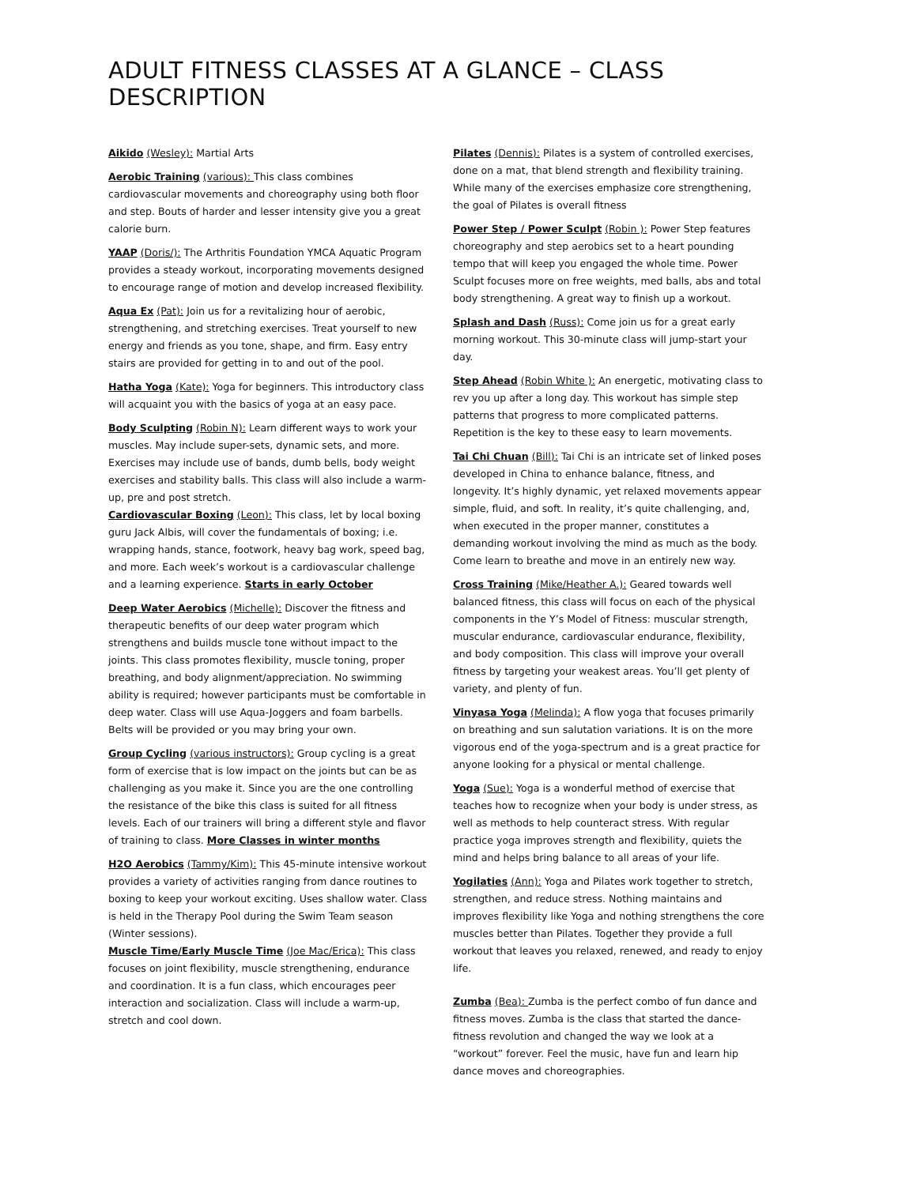ADULT FITNESS CLASSES AT A GLANCE – CLASS DESCRIPTION
Aikido (Wesley): Martial Arts
Aerobic Training (various): This class combines cardiovascular movements and choreography using both floor and step. Bouts of harder and lesser intensity give you a great calorie burn.
YAAP (Doris/): The Arthritis Foundation YMCA Aquatic Program provides a steady workout, incorporating movements designed to encourage range of motion and develop increased flexibility.
Aqua Ex (Pat): Join us for a revitalizing hour of aerobic, strengthening, and stretching exercises. Treat yourself to new energy and friends as you tone, shape, and firm. Easy entry stairs are provided for getting in to and out of the pool.
Hatha Yoga (Kate): Yoga for beginners. This introductory class will acquaint you with the basics of yoga at an easy pace.
Body Sculpting (Robin N): Learn different ways to work your muscles. May include super-sets, dynamic sets, and more. Exercises may include use of bands, dumb bells, body weight exercises and stability balls. This class will also include a warm-up, pre and post stretch.
Cardiovascular Boxing (Leon): This class, let by local boxing guru Jack Albis, will cover the fundamentals of boxing; i.e. wrapping hands, stance, footwork, heavy bag work, speed bag, and more. Each week’s workout is a cardiovascular challenge and a learning experience. Starts in early October
Deep Water Aerobics (Michelle): Discover the fitness and therapeutic benefits of our deep water program which strengthens and builds muscle tone without impact to the joints. This class promotes flexibility, muscle toning, proper breathing, and body alignment/appreciation. No swimming ability is required; however participants must be comfortable in deep water. Class will use Aqua-Joggers and foam barbells. Belts will be provided or you may bring your own.
Group Cycling (various instructors): Group cycling is a great form of exercise that is low impact on the joints but can be as challenging as you make it. Since you are the one controlling the resistance of the bike this class is suited for all fitness levels. Each of our trainers will bring a different style and flavor of training to class. More Classes in winter months
H2O Aerobics (Tammy/Kim): This 45-minute intensive workout provides a variety of activities ranging from dance routines to boxing to keep your workout exciting. Uses shallow water. Class is held in the Therapy Pool during the Swim Team season (Winter sessions).
Muscle Time/Early Muscle Time (Joe Mac/Erica): This class focuses on joint flexibility, muscle strengthening, endurance and coordination. It is a fun class, which encourages peer interaction and socialization. Class will include a warm-up, stretch and cool down.
Pilates (Dennis): Pilates is a system of controlled exercises, done on a mat, that blend strength and flexibility training. While many of the exercises emphasize core strengthening, the goal of Pilates is overall fitness
Power Step / Power Sculpt (Robin ): Power Step features choreography and step aerobics set to a heart pounding tempo that will keep you engaged the whole time. Power Sculpt focuses more on free weights, med balls, abs and total body strengthening. A great way to finish up a workout.
Splash and Dash (Russ): Come join us for a great early morning workout. This 30-minute class will jump-start your day.
Step Ahead (Robin White ): An energetic, motivating class to rev you up after a long day. This workout has simple step patterns that progress to more complicated patterns. Repetition is the key to these easy to learn movements.
Tai Chi Chuan (Bill): Tai Chi is an intricate set of linked poses developed in China to enhance balance, fitness, and longevity. It’s highly dynamic, yet relaxed movements appear simple, fluid, and soft. In reality, it’s quite challenging, and, when executed in the proper manner, constitutes a demanding workout involving the mind as much as the body. Come learn to breathe and move in an entirely new way.
Cross Training (Mike/Heather A.): Geared towards well balanced fitness, this class will focus on each of the physical components in the Y’s Model of Fitness: muscular strength, muscular endurance, cardiovascular endurance, flexibility, and body composition. This class will improve your overall fitness by targeting your weakest areas. You’ll get plenty of variety, and plenty of fun.
Vinyasa Yoga (Melinda): A flow yoga that focuses primarily on breathing and sun salutation variations. It is on the more vigorous end of the yoga-spectrum and is a great practice for anyone looking for a physical or mental challenge.
Yoga (Sue): Yoga is a wonderful method of exercise that teaches how to recognize when your body is under stress, as well as methods to help counteract stress. With regular practice yoga improves strength and flexibility, quiets the mind and helps bring balance to all areas of your life.
Yogilaties (Ann): Yoga and Pilates work together to stretch, strengthen, and reduce stress. Nothing maintains and improves flexibility like Yoga and nothing strengthens the core muscles better than Pilates. Together they provide a full workout that leaves you relaxed, renewed, and ready to enjoy life.
Zumba (Bea): Zumba is the perfect combo of fun dance and fitness moves. Zumba is the class that started the dance-fitness revolution and changed the way we look at a “workout” forever. Feel the music, have fun and learn hip dance moves and choreographies.